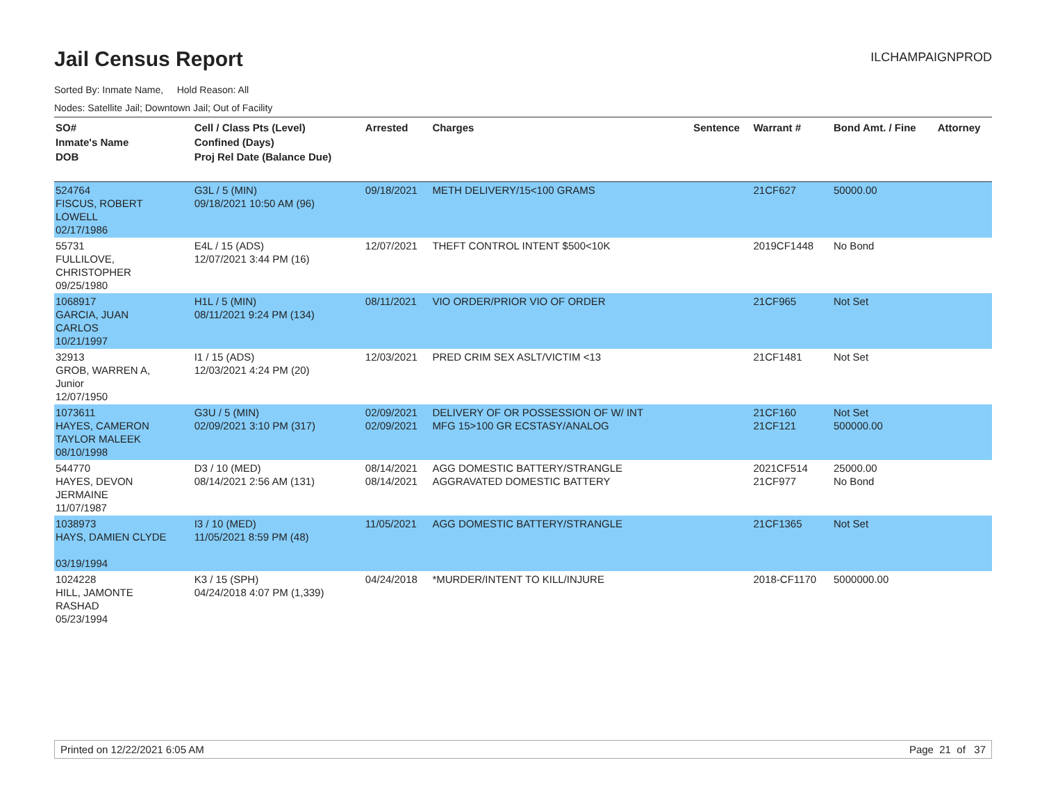Jail Census Report
ILCHAMPAIGNPROD
Sorted By: Inmate Name, Hold Reason: All
Nodes: Satellite Jail; Downtown Jail; Out of Facility
| SO# Inmate's Name DOB | Cell / Class Pts (Level) Confined (Days) Proj Rel Date (Balance Due) | Arrested | Charges | Sentence | Warrant # | Bond Amt. / Fine | Attorney |
| --- | --- | --- | --- | --- | --- | --- | --- |
| 524764 FISCUS, ROBERT LOWELL 02/17/1986 | G3L / 5 (MIN) 09/18/2021 10:50 AM (96) | 09/18/2021 | METH DELIVERY/15<100 GRAMS | | 21CF627 | 50000.00 | |
| 55731 FULLILOVE, CHRISTOPHER 09/25/1980 | E4L / 15 (ADS) 12/07/2021 3:44 PM (16) | 12/07/2021 | THEFT CONTROL INTENT $500<10K | | 2019CF1448 | No Bond | |
| 1068917 GARCIA, JUAN CARLOS 10/21/1997 | H1L / 5 (MIN) 08/11/2021 9:24 PM (134) | 08/11/2021 | VIO ORDER/PRIOR VIO OF ORDER | | 21CF965 | Not Set | |
| 32913 GROB, WARREN A, Junior 12/07/1950 | I1 / 15 (ADS) 12/03/2021 4:24 PM (20) | 12/03/2021 | PRED CRIM SEX ASLT/VICTIM <13 | | 21CF1481 | Not Set | |
| 1073611 HAYES, CAMERON TAYLOR MALEEK 08/10/1998 | G3U / 5 (MIN) 02/09/2021 3:10 PM (317) | 02/09/2021 02/09/2021 | DELIVERY OF OR POSSESSION OF W/ INT MFG 15>100 GR ECSTASY/ANALOG | | 21CF160 21CF121 | Not Set 500000.00 | |
| 544770 HAYES, DEVON JERMAINE 11/07/1987 | D3 / 10 (MED) 08/14/2021 2:56 AM (131) | 08/14/2021 08/14/2021 | AGG DOMESTIC BATTERY/STRANGLE AGGRAVATED DOMESTIC BATTERY | | 2021CF514 21CF977 | 25000.00 No Bond | |
| 1038973 HAYS, DAMIEN CLYDE 03/19/1994 | I3 / 10 (MED) 11/05/2021 8:59 PM (48) | 11/05/2021 | AGG DOMESTIC BATTERY/STRANGLE | | 21CF1365 | Not Set | |
| 1024228 HILL, JAMONTE RASHAD 05/23/1994 | K3 / 15 (SPH) 04/24/2018 4:07 PM (1,339) | 04/24/2018 | *MURDER/INTENT TO KILL/INJURE | | 2018-CF1170 | 5000000.00 | |
Printed on 12/22/2021 6:05 AM Page 21 of 37